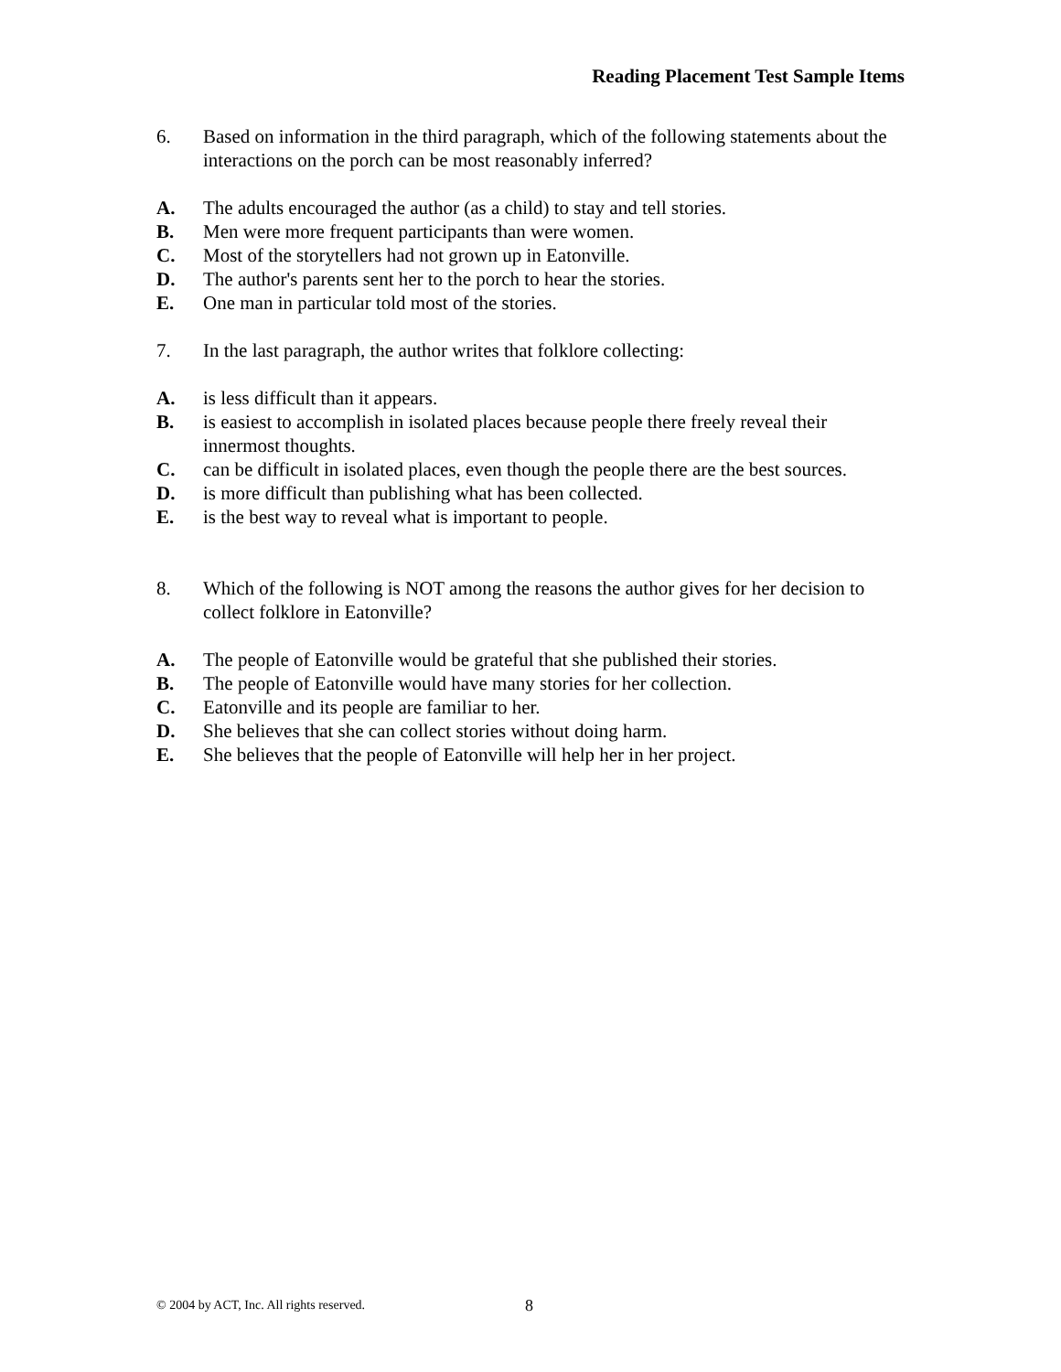Reading Placement Test Sample Items
6. Based on information in the third paragraph, which of the following statements about the interactions on the porch can be most reasonably inferred?
A. The adults encouraged the author (as a child) to stay and tell stories.
B. Men were more frequent participants than were women.
C. Most of the storytellers had not grown up in Eatonville.
D. The author's parents sent her to the porch to hear the stories.
E. One man in particular told most of the stories.
7. In the last paragraph, the author writes that folklore collecting:
A. is less difficult than it appears.
B. is easiest to accomplish in isolated places because people there freely reveal their innermost thoughts.
C. can be difficult in isolated places, even though the people there are the best sources.
D. is more difficult than publishing what has been collected.
E. is the best way to reveal what is important to people.
8. Which of the following is NOT among the reasons the author gives for her decision to collect folklore in Eatonville?
A. The people of Eatonville would be grateful that she published their stories.
B. The people of Eatonville would have many stories for her collection.
C. Eatonville and its people are familiar to her.
D. She believes that she can collect stories without doing harm.
E. She believes that the people of Eatonville will help her in her project.
© 2004 by ACT, Inc. All rights reserved.
8